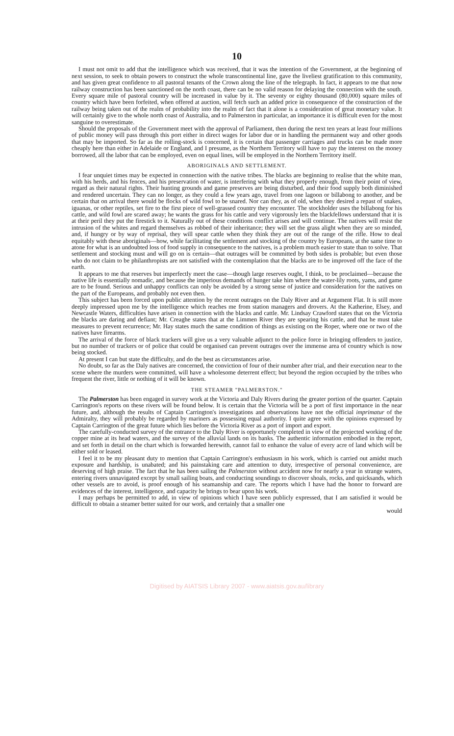10
I must not omit to add that the intelligence which was received, that it was the intention of the Government, at the beginning of next session, to seek to obtain powers to construct the whole transcontinental line, gave the liveliest gratification to this community, and has given great confidence to all pastoral tenants of the Crown along the line of the telegraph. In fact, it appears to me that now railway construction has been sanctioned on the north coast, there can be no valid reason for delaying the connection with the south. Every square mile of pastoral country will be increased in value by it. The seventy or eighty thousand (80,000) square miles of country which have been forfeited, when offered at auction, will fetch such an added price in consequence of the construction of the railway being taken out of the realm of probability into the realm of fact that it alone is a consideration of great monetary value. It will certainly give to the whole north coast of Australia, and to Palmerston in particular, an importance it is difficult even for the most sanguine to overestimate.
Should the proposals of the Government meet with the approval of Parliament, then during the next ten years at least four millions of public money will pass through this port either in direct wages for labor due or in handling the permanent way and other goods that may be imported. So far as the rolling-stock is concerned, it is certain that passenger carriages and trucks can be made more cheaply here than either in Adelaide or England, and I presume, as the Northern Territory will have to pay the interest on the money borrowed, all the labor that can be employed, even on equal lines, will be employed in the Northern Territory itself.
ABORIGINALS AND SETTLEMENT.
I fear unquiet times may be expected in connection with the native tribes. The blacks are beginning to realise that the white man, with his herds, and his fences, and his preservation of water, is interfering with what they properly enough, from their point of view, regard as their natural rights. Their hunting grounds and game preserves are being disturbed, and their food supply both diminished and rendered uncertain. They can no longer, as they could a few years ago, travel from one lagoon or billabong to another, and be certain that on arrival there would be flocks of wild fowl to be snared. Nor can they, as of old, when they desired a repast of snakes, iguanas, or other reptiles, set fire to the first piece of well-grassed country they encounter. The stockholder uses the billabong for his cattle, and wild fowl are scared away; he wants the grass for his cattle and very vigorously lets the blackfellows understand that it is at their peril they put the firestick to it. Naturally out of these conditions conflict arises and will continue. The natives will resist the intrusion of the whites and regard themselves as robbed of their inheritance; they will set the grass alight when they are so minded, and, if hungry or by way of reprisal, they will spear cattle when they think they are out of the range of the rifle. How to deal equitably with these aboriginals—how, while facilitating the settlement and stocking of the country by Europeans, at the same time to atone for what is an undoubted loss of food supply in consequence to the natives, is a problem much easier to state than to solve. That settlement and stocking must and will go on is certain—that outrages will be committed by both sides is probable; but even those who do not claim to be philanthropists are not satisfied with the contemplation that the blacks are to be improved off the face of the earth.
It appears to me that reserves but imperfectly meet the case—though large reserves ought, I think, to be proclaimed—because the native life is essentially nomadic, and because the imperious demands of hunger take him where the water-lily roots, yams, and game are to be found. Serious and unhappy conflicts can only be avoided by a strong sense of justice and consideration for the natives on the part of the Europeans, and probably not even then.
This subject has been forced upon public attention by the recent outrages on the Daly River and at Argument Flat. It is still more deeply impressed upon me by the intelligence which reaches me from station managers and drovers. At the Katherine, Elsey, and Newcastle Waters, difficulties have arisen in connection with the blacks and cattle. Mr. Lindsay Crawford states that on the Victoria the blacks are daring and defiant; Mr. Creaghe states that at the Limmen River they are spearing his cattle, and that he must take measures to prevent recurrence; Mr. Hay states much the same condition of things as existing on the Roper, where one or two of the natives have firearms.
The arrival of the force of black trackers will give us a very valuable adjunct to the police force in bringing offenders to justice, but no number of trackers or of police that could be organised can prevent outrages over the immense area of country which is now being stocked.
At present I can but state the difficulty, and do the best as circumstances arise.
No doubt, so far as the Daly natives are concerned, the conviction of four of their number after trial, and their execution near to the scene where the murders were committed, will have a wholesome deterrent effect; but beyond the region occupied by the tribes who frequent the river, little or nothing of it will be known.
THE STEAMER "PALMERSTON."
The Palmerston has been engaged in survey work at the Victoria and Daly Rivers during the greater portion of the quarter. Captain Carrington's reports on these rivers will be found below. It is certain that the Victoria will be a port of first importance in the near future, and, although the results of Captain Carrington's investigations and observations have not the official imprimatur of the Admiralty, they will probably be regarded by mariners as possessing equal authority. I quite agree with the opinions expressed by Captain Carrington of the great future which lies before the Victoria River as a port of import and export.
The carefully-conducted survey of the entrance to the Daly River is opportunely completed in view of the projected working of the copper mine at its head waters, and the survey of the alluvial lands on its banks. The authentic information embodied in the report, and set forth in detail on the chart which is forwarded herewith, cannot fail to enhance the value of every acre of land which will be either sold or leased.
I feel it to be my pleasant duty to mention that Captain Carrington's enthusiasm in his work, which is carried out amidst much exposure and hardship, is unabated; and his painstaking care and attention to duty, irrespective of personal convenience, are deserving of high praise. The fact that he has been sailing the Palmerston without accident now for nearly a year in strange waters, entering rivers unnavigated except by small sailing boats, and conducting soundings to discover shoals, rocks, and quicksands, which other vessels are to avoid, is proof enough of his seamanship and care. The reports which I have had the honor to forward are evidences of the interest, intelligence, and capacity he brings to bear upon his work.
I may perhaps be permitted to add, in view of opinions which I have seen publicly expressed, that I am satisfied it would be difficult to obtain a steamer better suited for our work, and certainly that a smaller one
would
Digitised by AIATSIS Library 2007 - www.aiatsis.gov.au/library